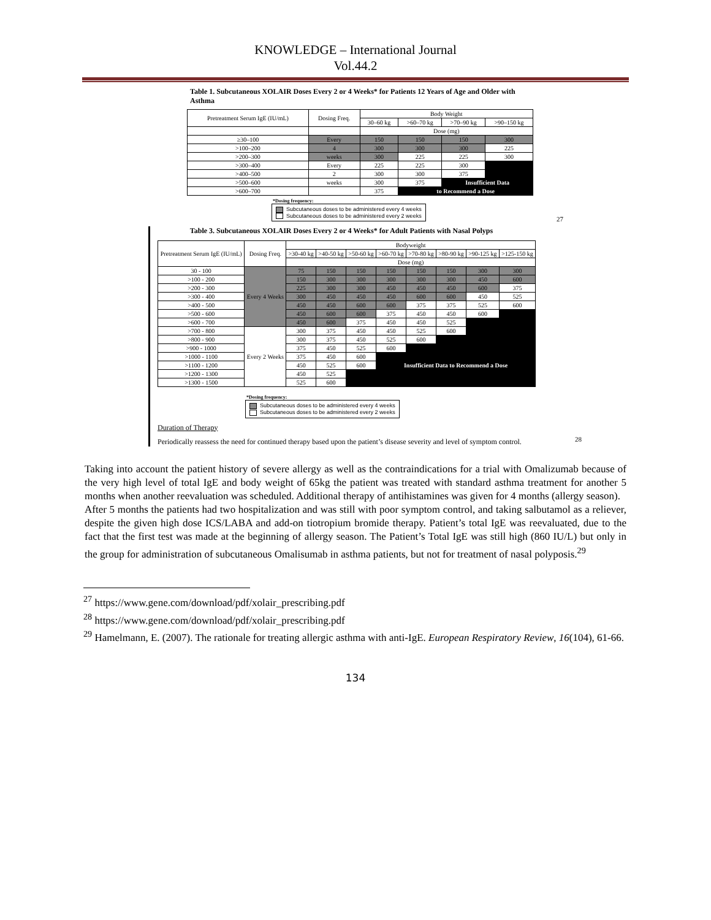KNOWLEDGE – International Journal
Vol.44.2
Table 1. Subcutaneous XOLAIR Doses Every 2 or 4 Weeks* for Patients 12 Years of Age and Older with Asthma
| Pretreatment Serum IgE (IU/mL) | Dosing Freq. | Body Weight | | | |
| --- | --- | --- | --- | --- | --- |
| | | 30–60 kg | >60–70 kg | >70–90 kg | >90–150 kg |
| | | Dose (mg) | | | |
| ≥30–100 | Every | 150 | 150 | 150 | 300 |
| >100–200 | 4 | 300 | 300 | 300 | 225 |
| >200–300 | weeks | 300 | 225 | 225 | 300 |
| >300–400 | Every | 225 | 225 | 300 | |
| >400–500 | 2 | 300 | 300 | 375 | |
| >500–600 | weeks | 300 | 375 | Insufficient Data | |
| >600–700 | | 375 | to Recommend a Dose | | |
*Dosing frequency:
Subcutaneous doses to be administered every 4 weeks
Subcutaneous doses to be administered every 2 weeks
27
Table 3. Subcutaneous XOLAIR Doses Every 2 or 4 Weeks* for Adult Patients with Nasal Polyps
| Pretreatment Serum IgE (IU/mL) | Dosing Freq. | Bodyweight | | | | | | | |
| --- | --- | --- | --- | --- | --- | --- | --- | --- | --- |
| | | >30-40 kg | >40-50 kg | >50-60 kg | >60-70 kg | >70-80 kg | >80-90 kg | >90-125 kg | >125-150 kg |
| | | Dose (mg) | | | | | | | |
| 30 - 100 | Every 4 Weeks | 75 | 150 | 150 | 150 | 150 | 150 | 300 | 300 |
| >100 - 200 | | 150 | 300 | 300 | 300 | 300 | 300 | 450 | 600 |
| >200 - 300 | | 225 | 300 | 300 | 450 | 450 | 450 | 600 | 375 |
| >300 - 400 | | 300 | 450 | 450 | 450 | 600 | 600 | 450 | 525 |
| >400 - 500 | | 450 | 450 | 600 | 600 | 375 | 375 | 525 | 600 |
| >500 - 600 | | 450 | 600 | 600 | 375 | 450 | 450 | 600 | |
| >600 - 700 | | 450 | 600 | 375 | 450 | 450 | 525 | | |
| >700 - 800 | Every 2 Weeks | 300 | 375 | 450 | 450 | 525 | 600 | | |
| >800 - 900 | | 300 | 375 | 450 | 525 | 600 | | | |
| >900 - 1000 | | 375 | 450 | 525 | 600 | | | | |
| >1000 - 1100 | | 375 | 450 | 600 | | | | | |
| >1100 - 1200 | | 450 | 525 | 600 | Insufficient Data to Recommend a Dose | | | | |
| >1200 - 1300 | | 450 | 525 | | | | | | |
| >1300 - 1500 | | 525 | 600 | | | | | | |
*Dosing frequency:
Subcutaneous doses to be administered every 4 weeks
Subcutaneous doses to be administered every 2 weeks
Duration of Therapy
Periodically reassess the need for continued therapy based upon the patient’s disease severity and level of symptom control.
28
Taking into account the patient history of severe allergy as well as the contraindications for a trial with Omalizumab because of the very high level of total IgE and body weight of 65kg the patient was treated with standard asthma treatment for another 5 months when another reevaluation was scheduled. Additional therapy of antihistamines was given for 4 months (allergy season).
After 5 months the patients had two hospitalization and was still with poor symptom control, and taking salbutamol as a reliever, despite the given high dose ICS/LABA and add-on tiotropium bromide therapy. Patient’s total IgE was reevaluated, due to the fact that the first test was made at the beginning of allergy season. The Patient’s Total IgE was still high (860 IU/L) but only in the group for administration of subcutaneous Omalisumab in asthma patients, but not for treatment of nasal polyposis.<sup>29</sup>
<sup>27</sup> https://www.gene.com/download/pdf/xolair_prescribing.pdf
<sup>28</sup> https://www.gene.com/download/pdf/xolair_prescribing.pdf
<sup>29</sup> Hamelmann, E. (2007). The rationale for treating allergic asthma with anti-IgE. European Respiratory Review, 16(104), 61-66.
134